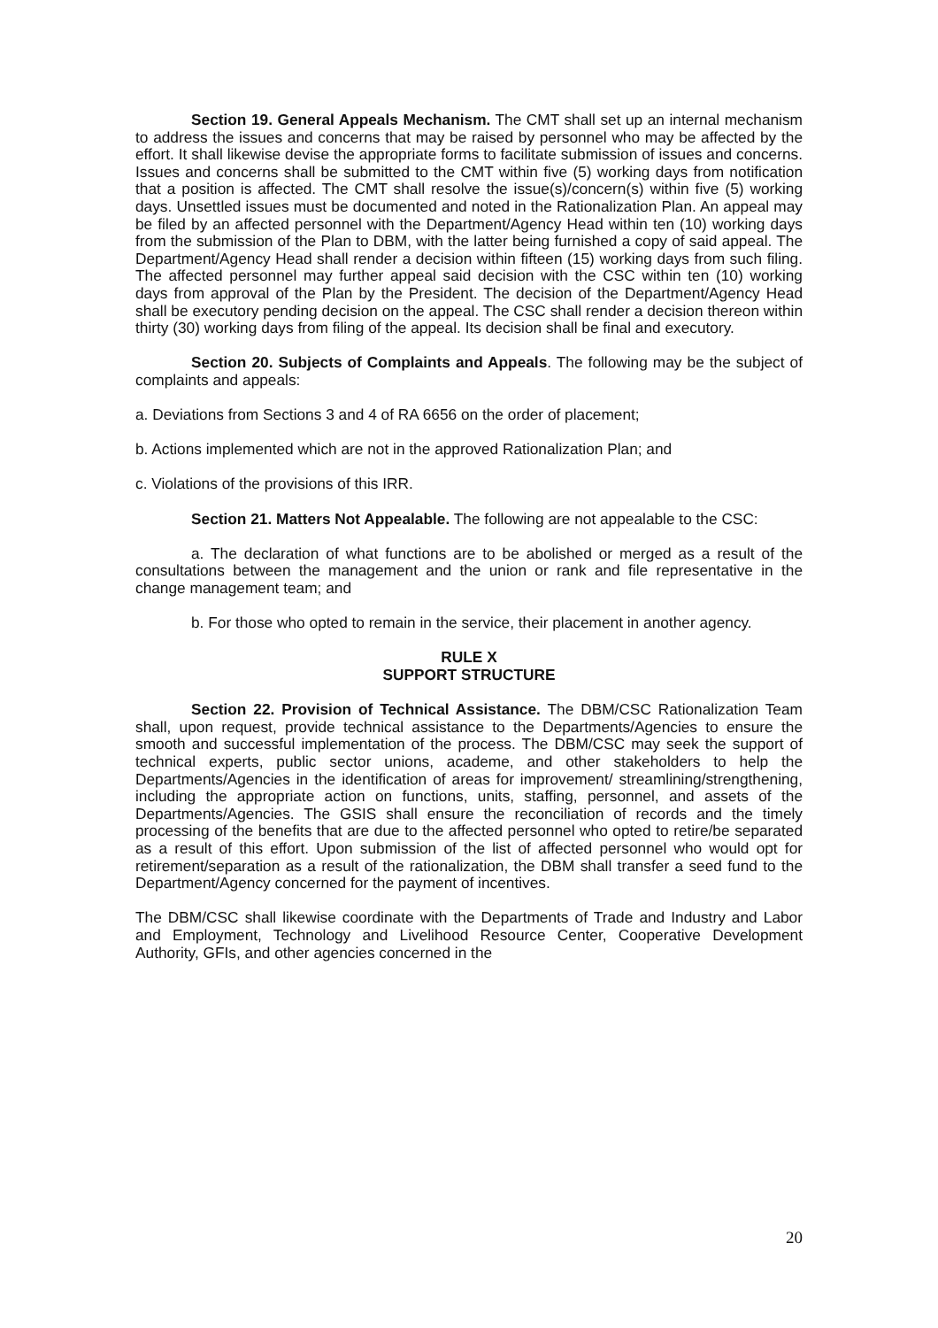Section 19. General Appeals Mechanism. The CMT shall set up an internal mechanism to address the issues and concerns that may be raised by personnel who may be affected by the effort. It shall likewise devise the appropriate forms to facilitate submission of issues and concerns. Issues and concerns shall be submitted to the CMT within five (5) working days from notification that a position is affected. The CMT shall resolve the issue(s)/concern(s) within five (5) working days. Unsettled issues must be documented and noted in the Rationalization Plan. An appeal may be filed by an affected personnel with the Department/Agency Head within ten (10) working days from the submission of the Plan to DBM, with the latter being furnished a copy of said appeal. The Department/Agency Head shall render a decision within fifteen (15) working days from such filing. The affected personnel may further appeal said decision with the CSC within ten (10) working days from approval of the Plan by the President. The decision of the Department/Agency Head shall be executory pending decision on the appeal. The CSC shall render a decision thereon within thirty (30) working days from filing of the appeal. Its decision shall be final and executory.
Section 20. Subjects of Complaints and Appeals. The following may be the subject of complaints and appeals:
a. Deviations from Sections 3 and 4 of RA 6656 on the order of placement;
b. Actions implemented which are not in the approved Rationalization Plan; and
c. Violations of the provisions of this IRR.
Section 21. Matters Not Appealable. The following are not appealable to the CSC:
a. The declaration of what functions are to be abolished or merged as a result of the consultations between the management and the union or rank and file representative in the change management team; and
b. For those who opted to remain in the service, their placement in another agency.
RULE X
SUPPORT STRUCTURE
Section 22. Provision of Technical Assistance. The DBM/CSC Rationalization Team shall, upon request, provide technical assistance to the Departments/Agencies to ensure the smooth and successful implementation of the process. The DBM/CSC may seek the support of technical experts, public sector unions, academe, and other stakeholders to help the Departments/Agencies in the identification of areas for improvement/ streamlining/strengthening, including the appropriate action on functions, units, staffing, personnel, and assets of the Departments/Agencies. The GSIS shall ensure the reconciliation of records and the timely processing of the benefits that are due to the affected personnel who opted to retire/be separated as a result of this effort. Upon submission of the list of affected personnel who would opt for retirement/separation as a result of the rationalization, the DBM shall transfer a seed fund to the Department/Agency concerned for the payment of incentives.
The DBM/CSC shall likewise coordinate with the Departments of Trade and Industry and Labor and Employment, Technology and Livelihood Resource Center, Cooperative Development Authority, GFIs, and other agencies concerned in the
20